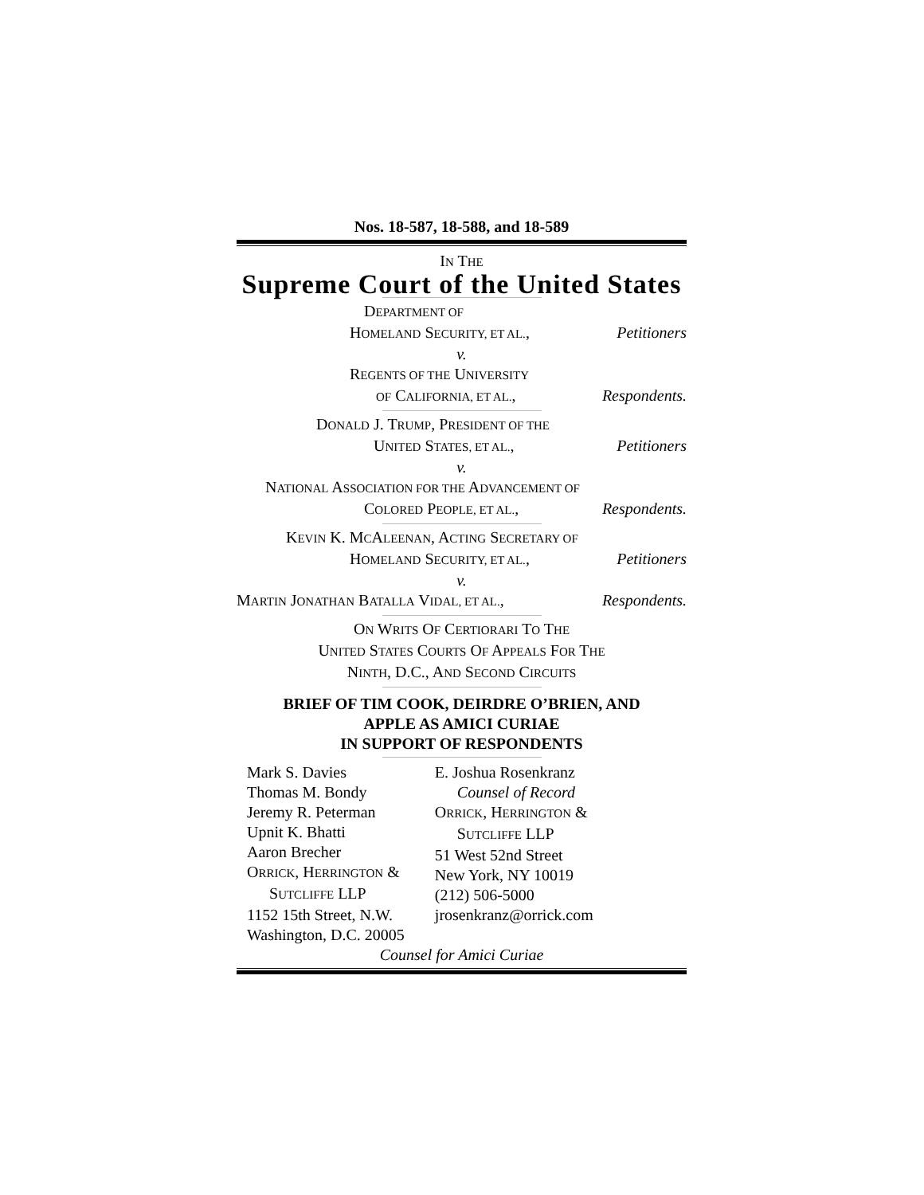Nos. 18-587, 18-588, and 18-589
IN THE
Supreme Court of the United States
DEPARTMENT OF
HOMELAND SECURITY, ET AL., Petitioners
v.
REGENTS OF THE UNIVERSITY
OF CALIFORNIA, ET AL., Respondents.
DONALD J. TRUMP, PRESIDENT OF THE
UNITED STATES, ET AL., Petitioners
v.
NATIONAL ASSOCIATION FOR THE ADVANCEMENT OF
COLORED PEOPLE, ET AL., Respondents.
KEVIN K. MCALEENAN, ACTING SECRETARY OF
HOMELAND SECURITY, ET AL., Petitioners
v.
MARTIN JONATHAN BATALLA VIDAL, ET AL., Respondents.
ON WRITS OF CERTIORARI TO THE
UNITED STATES COURTS OF APPEALS FOR THE
NINTH, D.C., AND SECOND CIRCUITS
BRIEF OF TIM COOK, DEIRDRE O’BRIEN, AND
APPLE AS AMICI CURIAE
IN SUPPORT OF RESPONDENTS
Mark S. Davies
Thomas M. Bondy
Jeremy R. Peterman
Upnit K. Bhatti
Aaron Brecher
ORRICK, HERRINGTON &
SUTCLIFFE LLP
1152 15th Street, N.W.
Washington, D.C. 20005
E. Joshua Rosenkranz
Counsel of Record
ORRICK, HERRINGTON &
SUTCLIFFE LLP
51 West 52nd Street
New York, NY 10019
(212) 506-5000
jrosenkranz@orrick.com
Counsel for Amici Curiae